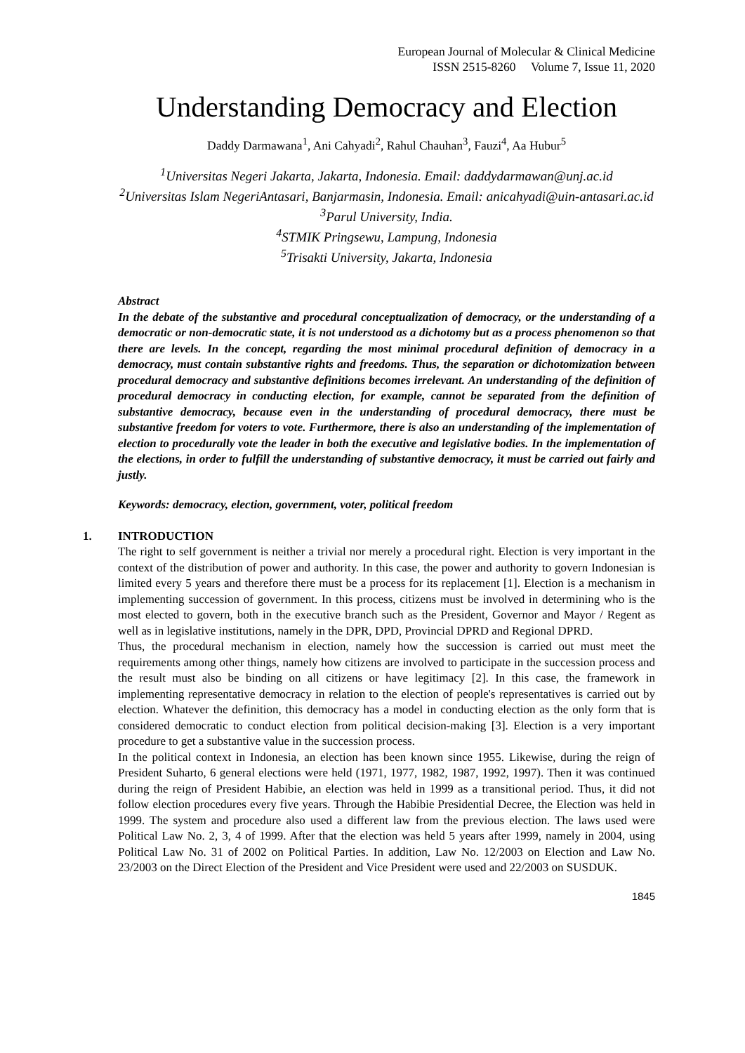European Journal of Molecular & Clinical Medicine
ISSN 2515-8260 Volume 7, Issue 11, 2020
Understanding Democracy and Election
Daddy Darmawana<sup>1</sup>, Ani Cahyadi<sup>2</sup>, Rahul Chauhan<sup>3</sup>, Fauzi<sup>4</sup>, Aa Hubur<sup>5</sup>
<sup>1</sup> Universitas Negeri Jakarta, Jakarta, Indonesia. Email: daddydarmawan@unj.ac.id
<sup>2</sup> Universitas Islam NegeriAntasari, Banjarmasin, Indonesia. Email: anicahyadi@uin-antasari.ac.id
<sup>3</sup> Parul University, India.
<sup>4</sup> STMIK Pringsewu, Lampung, Indonesia
<sup>5</sup> Trisakti University, Jakarta, Indonesia
Abstract
In the debate of the substantive and procedural conceptualization of democracy, or the understanding of a democratic or non-democratic state, it is not understood as a dichotomy but as a process phenomenon so that there are levels. In the concept, regarding the most minimal procedural definition of democracy in a democracy, must contain substantive rights and freedoms. Thus, the separation or dichotomization between procedural democracy and substantive definitions becomes irrelevant. An understanding of the definition of procedural democracy in conducting election, for example, cannot be separated from the definition of substantive democracy, because even in the understanding of procedural democracy, there must be substantive freedom for voters to vote. Furthermore, there is also an understanding of the implementation of election to procedurally vote the leader in both the executive and legislative bodies. In the implementation of the elections, in order to fulfill the understanding of substantive democracy, it must be carried out fairly and justly.
Keywords: democracy, election, government, voter, political freedom
1. INTRODUCTION
The right to self government is neither a trivial nor merely a procedural right. Election is very important in the context of the distribution of power and authority. In this case, the power and authority to govern Indonesian is limited every 5 years and therefore there must be a process for its replacement [1]. Election is a mechanism in implementing succession of government. In this process, citizens must be involved in determining who is the most elected to govern, both in the executive branch such as the President, Governor and Mayor / Regent as well as in legislative institutions, namely in the DPR, DPD, Provincial DPRD and Regional DPRD.
Thus, the procedural mechanism in election, namely how the succession is carried out must meet the requirements among other things, namely how citizens are involved to participate in the succession process and the result must also be binding on all citizens or have legitimacy [2]. In this case, the framework in implementing representative democracy in relation to the election of people's representatives is carried out by election. Whatever the definition, this democracy has a model in conducting election as the only form that is considered democratic to conduct election from political decision-making [3]. Election is a very important procedure to get a substantive value in the succession process.
In the political context in Indonesia, an election has been known since 1955. Likewise, during the reign of President Suharto, 6 general elections were held (1971, 1977, 1982, 1987, 1992, 1997). Then it was continued during the reign of President Habibie, an election was held in 1999 as a transitional period. Thus, it did not follow election procedures every five years. Through the Habibie Presidential Decree, the Election was held in 1999. The system and procedure also used a different law from the previous election. The laws used were Political Law No. 2, 3, 4 of 1999. After that the election was held 5 years after 1999, namely in 2004, using Political Law No. 31 of 2002 on Political Parties. In addition, Law No. 12/2003 on Election and Law No. 23/2003 on the Direct Election of the President and Vice President were used and 22/2003 on SUSDUK.
1845